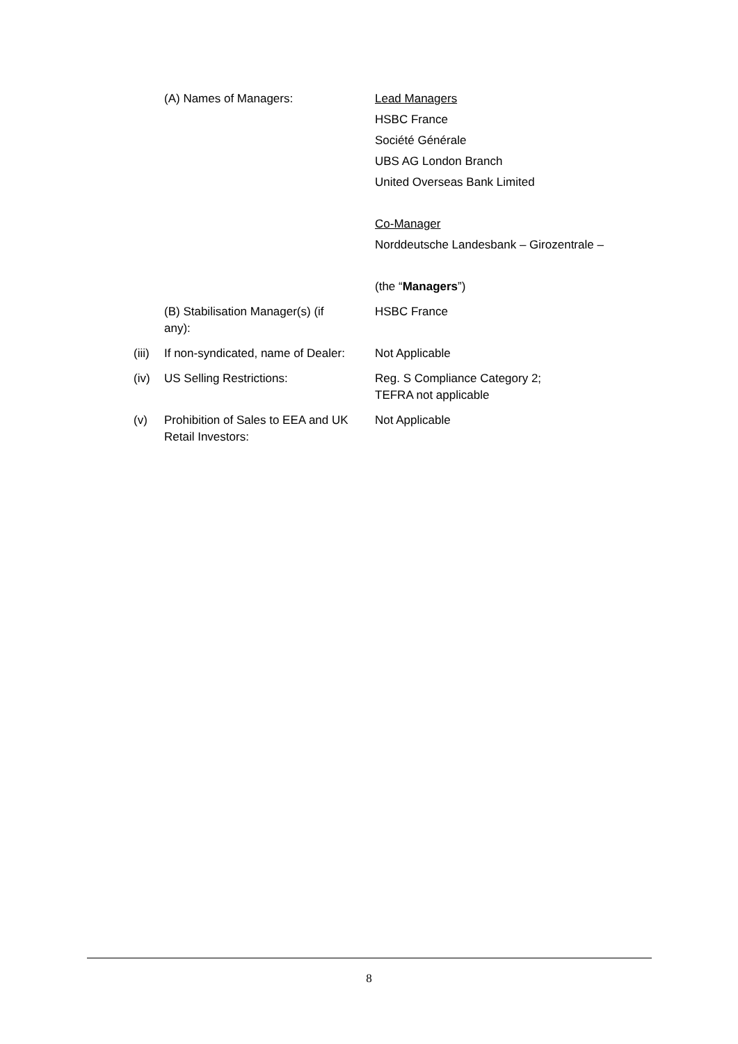| | (A) Names of Managers: | Lead Managers HSBC France Société Générale UBS AG London Branch United Overseas Bank Limited Co-Manager Norddeutsche Landesbank – Girozentrale – (the “ Managers ”) |
| | (B) Stabilisation Manager(s) (if any): | HSBC France |
| (iii) | If non-syndicated, name of Dealer: | Not Applicable |
| (iv) | US Selling Restrictions: | Reg. S Compliance Category 2; TEFRA not applicable |
| (v) | Prohibition of Sales to EEA and UK Retail Investors: | Not Applicable |
8